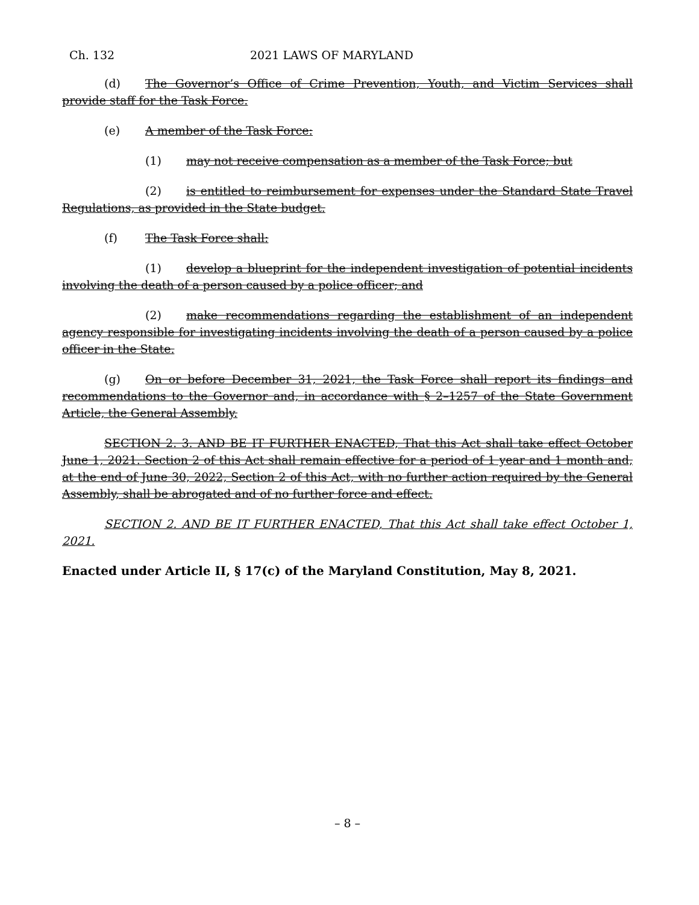Ch. 132 2021 LAWS OF MARYLAND
(d) The Governor’s Office of Crime Prevention, Youth, and Victim Services shall provide staff for the Task Force.
(e) A member of the Task Force:
(1) may not receive compensation as a member of the Task Force; but
(2) is entitled to reimbursement for expenses under the Standard State Travel Regulations, as provided in the State budget.
(f) The Task Force shall:
(1) develop a blueprint for the independent investigation of potential incidents involving the death of a person caused by a police officer; and
(2) make recommendations regarding the establishment of an independent agency responsible for investigating incidents involving the death of a person caused by a police officer in the State.
(g) On or before December 31, 2021, the Task Force shall report its findings and recommendations to the Governor and, in accordance with § 2–1257 of the State Government Article, the General Assembly.
SECTION 2. 3. AND BE IT FURTHER ENACTED, That this Act shall take effect October June 1, 2021. Section 2 of this Act shall remain effective for a period of 1 year and 1 month and, at the end of June 30, 2022, Section 2 of this Act, with no further action required by the General Assembly, shall be abrogated and of no further force and effect.
SECTION 2. AND BE IT FURTHER ENACTED, That this Act shall take effect October 1, 2021.
Enacted under Article II, § 17(c) of the Maryland Constitution, May 8, 2021.
– 8 –